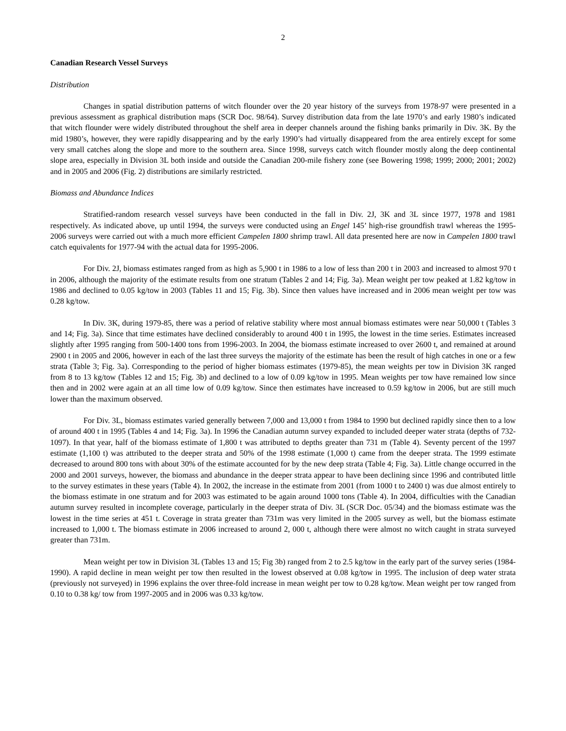2
Canadian Research Vessel Surveys
Distribution
Changes in spatial distribution patterns of witch flounder over the 20 year history of the surveys from 1978-97 were presented in a previous assessment as graphical distribution maps (SCR Doc. 98/64). Survey distribution data from the late 1970’s and early 1980’s indicated that witch flounder were widely distributed throughout the shelf area in deeper channels around the fishing banks primarily in Div. 3K. By the mid 1980’s, however, they were rapidly disappearing and by the early 1990’s had virtually disappeared from the area entirely except for some very small catches along the slope and more to the southern area. Since 1998, surveys catch witch flounder mostly along the deep continental slope area, especially in Division 3L both inside and outside the Canadian 200-mile fishery zone (see Bowering 1998; 1999; 2000; 2001; 2002) and in 2005 and 2006 (Fig. 2) distributions are similarly restricted.
Biomass and Abundance Indices
Stratified-random research vessel surveys have been conducted in the fall in Div. 2J, 3K and 3L since 1977, 1978 and 1981 respectively. As indicated above, up until 1994, the surveys were conducted using an Engel 145’ high-rise groundfish trawl whereas the 1995-2006 surveys were carried out with a much more efficient Campelen 1800 shrimp trawl. All data presented here are now in Campelen 1800 trawl catch equivalents for 1977-94 with the actual data for 1995-2006.
For Div. 2J, biomass estimates ranged from as high as 5,900 t in 1986 to a low of less than 200 t in 2003 and increased to almost 970 t in 2006, although the majority of the estimate results from one stratum (Tables 2 and 14; Fig. 3a). Mean weight per tow peaked at 1.82 kg/tow in 1986 and declined to 0.05 kg/tow in 2003 (Tables 11 and 15; Fig. 3b). Since then values have increased and in 2006 mean weight per tow was 0.28 kg/tow.
In Div. 3K, during 1979-85, there was a period of relative stability where most annual biomass estimates were near 50,000 t (Tables 3 and 14; Fig. 3a). Since that time estimates have declined considerably to around 400 t in 1995, the lowest in the time series. Estimates increased slightly after 1995 ranging from 500-1400 tons from 1996-2003. In 2004, the biomass estimate increased to over 2600 t, and remained at around 2900 t in 2005 and 2006, however in each of the last three surveys the majority of the estimate has been the result of high catches in one or a few strata (Table 3; Fig. 3a). Corresponding to the period of higher biomass estimates (1979-85), the mean weights per tow in Division 3K ranged from 8 to 13 kg/tow (Tables 12 and 15; Fig. 3b) and declined to a low of 0.09 kg/tow in 1995. Mean weights per tow have remained low since then and in 2002 were again at an all time low of 0.09 kg/tow. Since then estimates have increased to 0.59 kg/tow in 2006, but are still much lower than the maximum observed.
For Div. 3L, biomass estimates varied generally between 7,000 and 13,000 t from 1984 to 1990 but declined rapidly since then to a low of around 400 t in 1995 (Tables 4 and 14; Fig. 3a). In 1996 the Canadian autumn survey expanded to included deeper water strata (depths of 732-1097). In that year, half of the biomass estimate of 1,800 t was attributed to depths greater than 731 m (Table 4). Seventy percent of the 1997 estimate (1,100 t) was attributed to the deeper strata and 50% of the 1998 estimate (1,000 t) came from the deeper strata. The 1999 estimate decreased to around 800 tons with about 30% of the estimate accounted for by the new deep strata (Table 4; Fig. 3a). Little change occurred in the 2000 and 2001 surveys, however, the biomass and abundance in the deeper strata appear to have been declining since 1996 and contributed little to the survey estimates in these years (Table 4). In 2002, the increase in the estimate from 2001 (from 1000 t to 2400 t) was due almost entirely to the biomass estimate in one stratum and for 2003 was estimated to be again around 1000 tons (Table 4). In 2004, difficulties with the Canadian autumn survey resulted in incomplete coverage, particularly in the deeper strata of Div. 3L (SCR Doc. 05/34) and the biomass estimate was the lowest in the time series at 451 t. Coverage in strata greater than 731m was very limited in the 2005 survey as well, but the biomass estimate increased to 1,000 t. The biomass estimate in 2006 increased to around 2, 000 t, although there were almost no witch caught in strata surveyed greater than 731m.
Mean weight per tow in Division 3L (Tables 13 and 15; Fig 3b) ranged from 2 to 2.5 kg/tow in the early part of the survey series (1984-1990). A rapid decline in mean weight per tow then resulted in the lowest observed at 0.08 kg/tow in 1995. The inclusion of deep water strata (previously not surveyed) in 1996 explains the over three-fold increase in mean weight per tow to 0.28 kg/tow. Mean weight per tow ranged from 0.10 to 0.38 kg/ tow from 1997-2005 and in 2006 was 0.33 kg/tow.